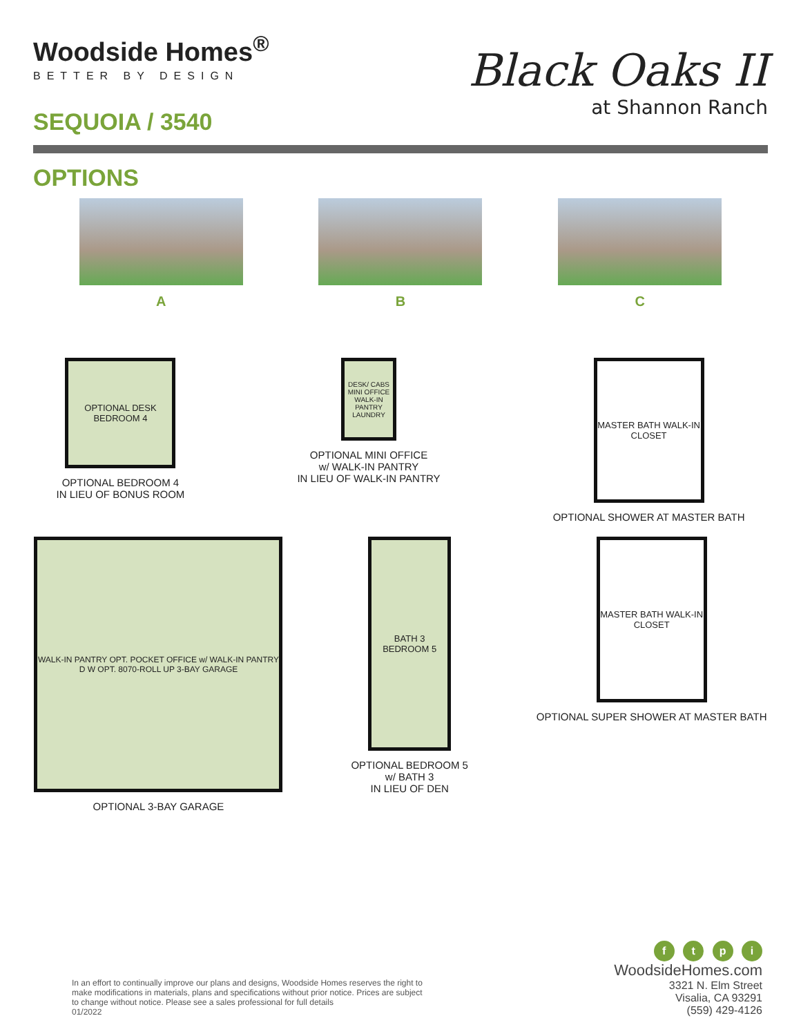Woodside Homes<sup>®</sup>
BETTER BY DESIGN
SEQUOIA / 3540
Black Oaks II
at Shannon Ranch
OPTIONS
A B C
OPTIONAL DESK BEDROOM 4
OPTIONAL BEDROOM 4
IN LIEU OF BONUS ROOM
DESK/ CABS MINI OFFICE WALK-IN PANTRY LAUNDRY
OPTIONAL MINI OFFICE
w/ WALK-IN PANTRY
IN LIEU OF WALK-IN PANTRY
MASTER BATH WALK-IN CLOSET
OPTIONAL SHOWER AT MASTER BATH
WALK-IN PANTRY OPT. POCKET OFFICE w/ WALK-IN PANTRY D W OPT. 8070-ROLL UP 3-BAY GARAGE
OPTIONAL 3-BAY GARAGE
BATH 3 BEDROOM 5
OPTIONAL BEDROOM 5
w/ BATH 3
IN LIEU OF DEN
MASTER BATH WALK-IN CLOSET
OPTIONAL SUPER SHOWER AT MASTER BATH
In an effort to continually improve our plans and designs, Woodside Homes reserves the right to make modifications in materials, plans and specifications without prior notice. Prices are subject to change without notice. Please see a sales professional for full details
01/2022
f t p i
WoodsideHomes.com
3321 N. Elm Street
Visalia, CA 93291
(559) 429-4126